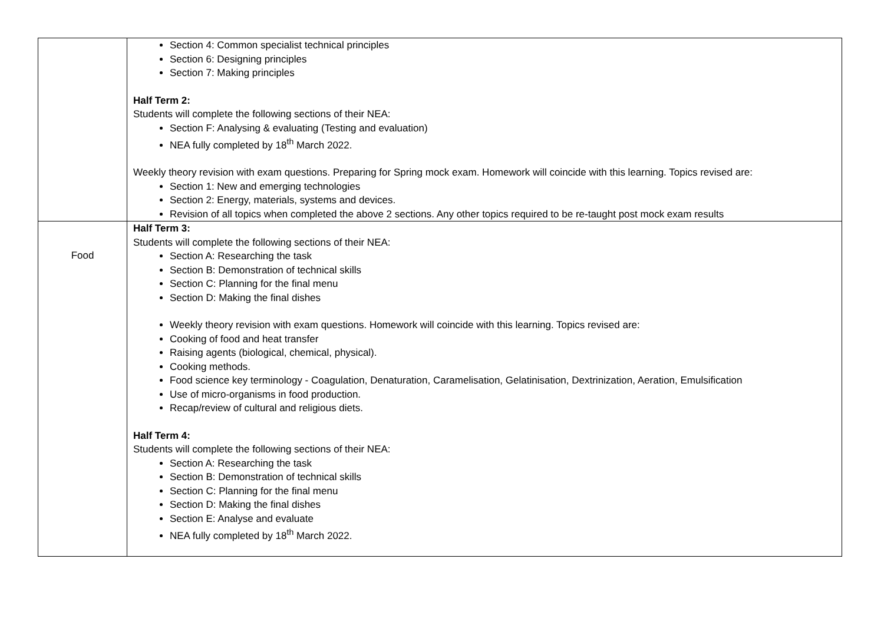| | Section 4: Common specialist technical principles Section 6: Designing principles Section 7: Making principles Half Term 2: Students will complete the following sections of their NEA: Section F: Analysing & evaluating (Testing and evaluation) NEA fully completed by 18<sup>th</sup> March 2022. Weekly theory revision with exam questions. Preparing for Spring mock exam. Homework will coincide with this learning. Topics revised are: Section 1: New and emerging technologies Section 2: Energy, materials, systems and devices. Revision of all topics when completed the above 2 sections. Any other topics required to be re-taught post mock exam results |
| Food | Half Term 3: Students will complete the following sections of their NEA: Section A: Researching the task Section B: Demonstration of technical skills Section C: Planning for the final menu Section D: Making the final dishes Weekly theory revision with exam questions. Homework will coincide with this learning. Topics revised are: Cooking of food and heat transfer Raising agents (biological, chemical, physical). Cooking methods. Food science key terminology - Coagulation, Denaturation, Caramelisation, Gelatinisation, Dextrinization, Aeration, Emulsification Use of micro-organisms in food production. Recap/review of cultural and religious diets. Half Term 4: Students will complete the following sections of their NEA: Section A: Researching the task Section B: Demonstration of technical skills Section C: Planning for the final menu Section D: Making the final dishes Section E: Analyse and evaluate NEA fully completed by 18<sup>th</sup> March 2022. |